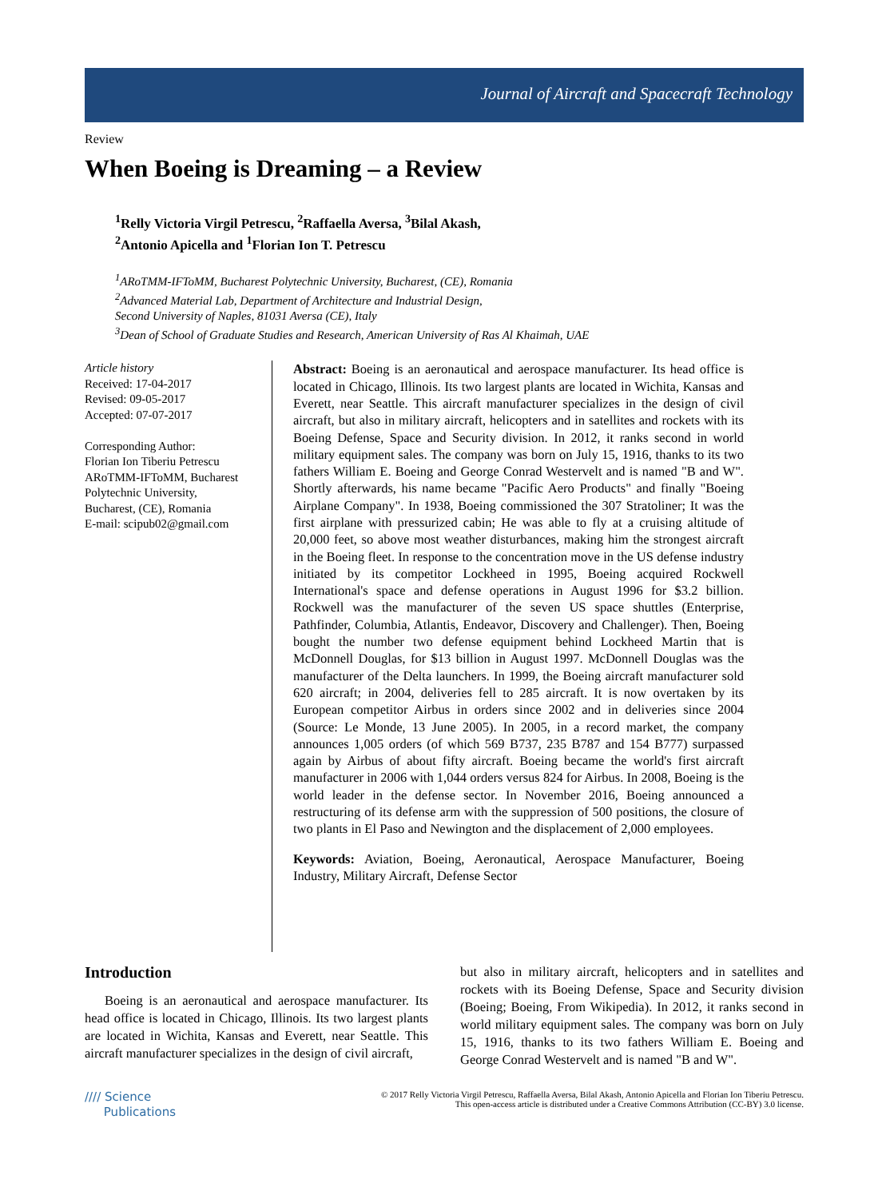Journal of Aircraft and Spacecraft Technology
Review
When Boeing is Dreaming – a Review
<sup>1</sup> Relly Victoria Virgil Petrescu, <sup>2</sup>Raffaella Aversa, <sup>3</sup>Bilal Akash,
<sup>2</sup> Antonio Apicella and <sup>1</sup>Florian Ion T. Petrescu
<sup>1</sup> ARoTMM-IFToMM, Bucharest Polytechnic University, Bucharest, (CE), Romania
<sup>2</sup> Advanced Material Lab, Department of Architecture and Industrial Design,
Second University of Naples, 81031 Aversa (CE), Italy
<sup>3</sup> Dean of School of Graduate Studies and Research, American University of Ras Al Khaimah, UAE
Article history
Received: 17-04-2017
Revised: 09-05-2017
Accepted: 07-07-2017
Corresponding Author:
Florian Ion Tiberiu Petrescu
ARoTMM-IFToMM, Bucharest Polytechnic University,
Bucharest, (CE), Romania
E-mail: scipub02@gmail.com
Abstract: Boeing is an aeronautical and aerospace manufacturer. Its head office is located in Chicago, Illinois. Its two largest plants are located in Wichita, Kansas and Everett, near Seattle. This aircraft manufacturer specializes in the design of civil aircraft, but also in military aircraft, helicopters and in satellites and rockets with its Boeing Defense, Space and Security division. In 2012, it ranks second in world military equipment sales. The company was born on July 15, 1916, thanks to its two fathers William E. Boeing and George Conrad Westervelt and is named "B and W". Shortly afterwards, his name became "Pacific Aero Products" and finally "Boeing Airplane Company". In 1938, Boeing commissioned the 307 Stratoliner; It was the first airplane with pressurized cabin; He was able to fly at a cruising altitude of 20,000 feet, so above most weather disturbances, making him the strongest aircraft in the Boeing fleet. In response to the concentration move in the US defense industry initiated by its competitor Lockheed in 1995, Boeing acquired Rockwell International's space and defense operations in August 1996 for $3.2 billion. Rockwell was the manufacturer of the seven US space shuttles (Enterprise, Pathfinder, Columbia, Atlantis, Endeavor, Discovery and Challenger). Then, Boeing bought the number two defense equipment behind Lockheed Martin that is McDonnell Douglas, for $13 billion in August 1997. McDonnell Douglas was the manufacturer of the Delta launchers. In 1999, the Boeing aircraft manufacturer sold 620 aircraft; in 2004, deliveries fell to 285 aircraft. It is now overtaken by its European competitor Airbus in orders since 2002 and in deliveries since 2004 (Source: Le Monde, 13 June 2005). In 2005, in a record market, the company announces 1,005 orders (of which 569 B737, 235 B787 and 154 B777) surpassed again by Airbus of about fifty aircraft. Boeing became the world's first aircraft manufacturer in 2006 with 1,044 orders versus 824 for Airbus. In 2008, Boeing is the world leader in the defense sector. In November 2016, Boeing announced a restructuring of its defense arm with the suppression of 500 positions, the closure of two plants in El Paso and Newington and the displacement of 2,000 employees.
Keywords: Aviation, Boeing, Aeronautical, Aerospace Manufacturer, Boeing Industry, Military Aircraft, Defense Sector
Introduction
Boeing is an aeronautical and aerospace manufacturer. Its head office is located in Chicago, Illinois. Its two largest plants are located in Wichita, Kansas and Everett, near Seattle. This aircraft manufacturer specializes in the design of civil aircraft,
but also in military aircraft, helicopters and in satellites and rockets with its Boeing Defense, Space and Security division (Boeing; Boeing, From Wikipedia). In 2012, it ranks second in world military equipment sales. The company was born on July 15, 1916, thanks to its two fathers William E. Boeing and George Conrad Westervelt and is named "B and W".
//// Science
Publications
© 2017 Relly Victoria Virgil Petrescu, Raffaella Aversa, Bilal Akash, Antonio Apicella and Florian Ion Tiberiu Petrescu.
This open-access article is distributed under a Creative Commons Attribution (CC-BY) 3.0 license.